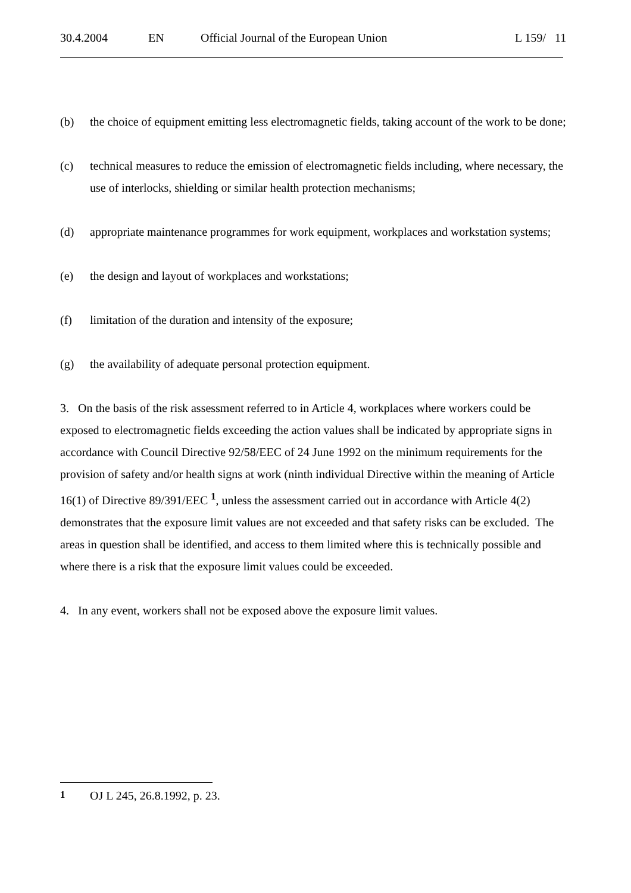30.4.2004 EN Official Journal of the European Union L 159/ 11
(b) the choice of equipment emitting less electromagnetic fields, taking account of the work to be done;
(c) technical measures to reduce the emission of electromagnetic fields including, where necessary, the use of interlocks, shielding or similar health protection mechanisms;
(d) appropriate maintenance programmes for work equipment, workplaces and workstation systems;
(e) the design and layout of workplaces and workstations;
(f) limitation of the duration and intensity of the exposure;
(g) the availability of adequate personal protection equipment.
3. On the basis of the risk assessment referred to in Article 4, workplaces where workers could be exposed to electromagnetic fields exceeding the action values shall be indicated by appropriate signs in accordance with Council Directive 92/58/EEC of 24 June 1992 on the minimum requirements for the provision of safety and/or health signs at work (ninth individual Directive within the meaning of Article 16(1) of Directive 89/391/EEC <sup>1</sup>, unless the assessment carried out in accordance with Article 4(2) demonstrates that the exposure limit values are not exceeded and that safety risks can be excluded. The areas in question shall be identified, and access to them limited where this is technically possible and where there is a risk that the exposure limit values could be exceeded.
4. In any event, workers shall not be exposed above the exposure limit values.
<sup>1</sup> OJ L 245, 26.8.1992, p. 23.